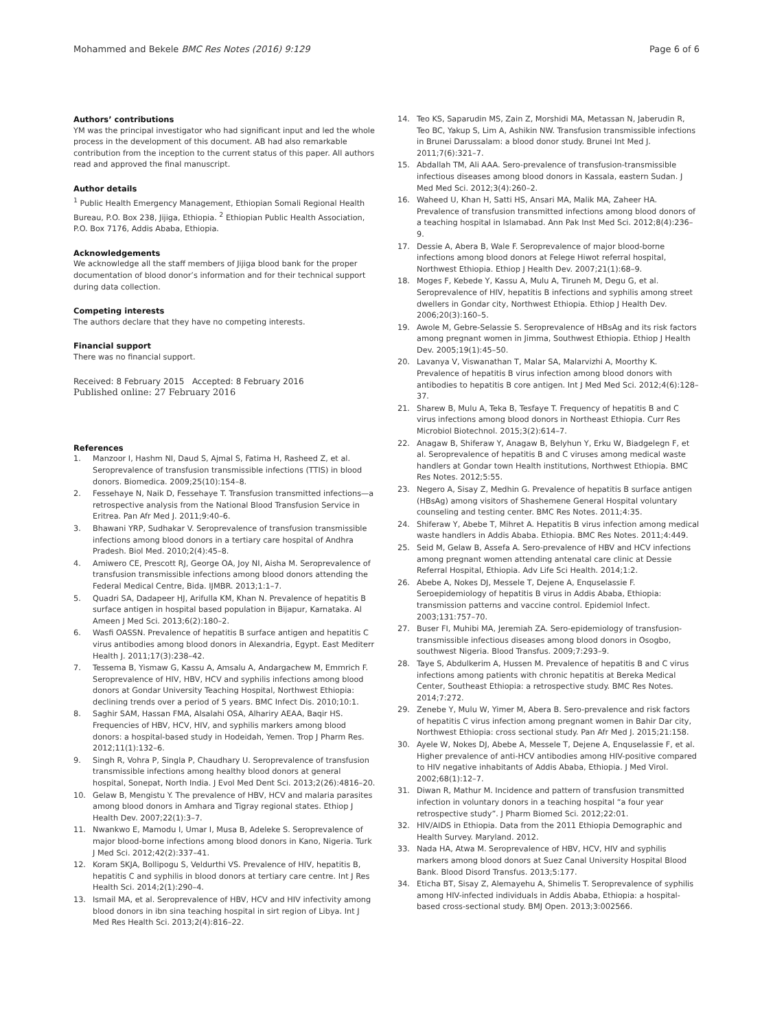Mohammed and Bekele BMC Res Notes (2016) 9:129
Page 6 of 6
Authors’ contributions
YM was the principal investigator who had significant input and led the whole process in the development of this document. AB had also remarkable contribution from the inception to the current status of this paper. All authors read and approved the final manuscript.
Author details
<sup>1</sup> Public Health Emergency Management, Ethiopian Somali Regional Health Bureau, P.O. Box 238, Jijiga, Ethiopia. <sup>2</sup> Ethiopian Public Health Association, P.O. Box 7176, Addis Ababa, Ethiopia.
Acknowledgements
We acknowledge all the staff members of Jijiga blood bank for the proper documentation of blood donor’s information and for their technical support during data collection.
Competing interests
The authors declare that they have no competing interests.
Financial support
There was no financial support.
Received: 8 February 2015 Accepted: 8 February 2016
Published online: 27 February 2016
References
1. Manzoor I, Hashm NI, Daud S, Ajmal S, Fatima H, Rasheed Z, et al. Seroprevalence of transfusion transmissible infections (TTIS) in blood donors. Biomedica. 2009;25(10):154–8.
2. Fessehaye N, Naik D, Fessehaye T. Transfusion transmitted infections—a retrospective analysis from the National Blood Transfusion Service in Eritrea. Pan Afr Med J. 2011;9:40–6.
3. Bhawani YRP, Sudhakar V. Seroprevalence of transfusion transmissible infections among blood donors in a tertiary care hospital of Andhra Pradesh. Biol Med. 2010;2(4):45–8.
4. Amiwero CE, Prescott RJ, George OA, Joy NI, Aisha M. Seroprevalence of transfusion transmissible infections among blood donors attending the Federal Medical Centre, Bida. IJMBR. 2013;1:1–7.
5. Quadri SA, Dadapeer HJ, Arifulla KM, Khan N. Prevalence of hepatitis B surface antigen in hospital based population in Bijapur, Karnataka. Al Ameen J Med Sci. 2013;6(2):180–2.
6. Wasfi OASSN. Prevalence of hepatitis B surface antigen and hepatitis C virus antibodies among blood donors in Alexandria, Egypt. East Mediterr Health J. 2011;17(3):238–42.
7. Tessema B, Yismaw G, Kassu A, Amsalu A, Andargachew M, Emmrich F. Seroprevalence of HIV, HBV, HCV and syphilis infections among blood donors at Gondar University Teaching Hospital, Northwest Ethiopia: declining trends over a period of 5 years. BMC Infect Dis. 2010;10:1.
8. Saghir SAM, Hassan FMA, Alsalahi OSA, Alhariry AEAA, Baqir HS. Frequencies of HBV, HCV, HIV, and syphilis markers among blood donors: a hospital-based study in Hodeidah, Yemen. Trop J Pharm Res. 2012;11(1):132–6.
9. Singh R, Vohra P, Singla P, Chaudhary U. Seroprevalence of transfusion transmissible infections among healthy blood donors at general hospital, Sonepat, North India. J Evol Med Dent Sci. 2013;2(26):4816–20.
10. Gelaw B, Mengistu Y. The prevalence of HBV, HCV and malaria parasites among blood donors in Amhara and Tigray regional states. Ethiop J Health Dev. 2007;22(1):3–7.
11. Nwankwo E, Mamodu I, Umar I, Musa B, Adeleke S. Seroprevalence of major blood-borne infections among blood donors in Kano, Nigeria. Turk J Med Sci. 2012;42(2):337–41.
12. Koram SKJA, Bollipogu S, Veldurthi VS. Prevalence of HIV, hepatitis B, hepatitis C and syphilis in blood donors at tertiary care centre. Int J Res Health Sci. 2014;2(1):290–4.
13. Ismail MA, et al. Seroprevalence of HBV, HCV and HIV infectivity among blood donors in ibn sina teaching hospital in sirt region of Libya. Int J Med Res Health Sci. 2013;2(4):816–22.
14. Teo KS, Saparudin MS, Zain Z, Morshidi MA, Metassan N, Jaberudin R, Teo BC, Yakup S, Lim A, Ashikin NW. Transfusion transmissible infections in Brunei Darussalam: a blood donor study. Brunei Int Med J. 2011;7(6):321–7.
15. Abdallah TM, Ali AAA. Sero-prevalence of transfusion-transmissible infectious diseases among blood donors in Kassala, eastern Sudan. J Med Med Sci. 2012;3(4):260–2.
16. Waheed U, Khan H, Satti HS, Ansari MA, Malik MA, Zaheer HA. Prevalence of transfusion transmitted infections among blood donors of a teaching hospital in Islamabad. Ann Pak Inst Med Sci. 2012;8(4):236–9.
17. Dessie A, Abera B, Wale F. Seroprevalence of major blood-borne infections among blood donors at Felege Hiwot referral hospital, Northwest Ethiopia. Ethiop J Health Dev. 2007;21(1):68–9.
18. Moges F, Kebede Y, Kassu A, Mulu A, Tiruneh M, Degu G, et al. Seroprevalence of HIV, hepatitis B infections and syphilis among street dwellers in Gondar city, Northwest Ethiopia. Ethiop J Health Dev. 2006;20(3):160–5.
19. Awole M, Gebre-Selassie S. Seroprevalence of HBsAg and its risk factors among pregnant women in Jimma, Southwest Ethiopia. Ethiop J Health Dev. 2005;19(1):45–50.
20. Lavanya V, Viswanathan T, Malar SA, Malarvizhi A, Moorthy K. Prevalence of hepatitis B virus infection among blood donors with antibodies to hepatitis B core antigen. Int J Med Med Sci. 2012;4(6):128–37.
21. Sharew B, Mulu A, Teka B, Tesfaye T. Frequency of hepatitis B and C virus infections among blood donors in Northeast Ethiopia. Curr Res Microbiol Biotechnol. 2015;3(2):614–7.
22. Anagaw B, Shiferaw Y, Anagaw B, Belyhun Y, Erku W, Biadgelegn F, et al. Seroprevalence of hepatitis B and C viruses among medical waste handlers at Gondar town Health institutions, Northwest Ethiopia. BMC Res Notes. 2012;5:55.
23. Negero A, Sisay Z, Medhin G. Prevalence of hepatitis B surface antigen (HBsAg) among visitors of Shashemene General Hospital voluntary counseling and testing center. BMC Res Notes. 2011;4:35.
24. Shiferaw Y, Abebe T, Mihret A. Hepatitis B virus infection among medical waste handlers in Addis Ababa. Ethiopia. BMC Res Notes. 2011;4:449.
25. Seid M, Gelaw B, Assefa A. Sero-prevalence of HBV and HCV infections among pregnant women attending antenatal care clinic at Dessie Referral Hospital, Ethiopia. Adv Life Sci Health. 2014;1:2.
26. Abebe A, Nokes DJ, Messele T, Dejene A, Enquselassie F. Seroepidemiology of hepatitis B virus in Addis Ababa, Ethiopia: transmission patterns and vaccine control. Epidemiol Infect. 2003;131:757–70.
27. Buser FI, Muhibi MA, Jeremiah ZA. Sero-epidemiology of transfusion-transmissible infectious diseases among blood donors in Osogbo, southwest Nigeria. Blood Transfus. 2009;7:293–9.
28. Taye S, Abdulkerim A, Hussen M. Prevalence of hepatitis B and C virus infections among patients with chronic hepatitis at Bereka Medical Center, Southeast Ethiopia: a retrospective study. BMC Res Notes. 2014;7:272.
29. Zenebe Y, Mulu W, Yimer M, Abera B. Sero-prevalence and risk factors of hepatitis C virus infection among pregnant women in Bahir Dar city, Northwest Ethiopia: cross sectional study. Pan Afr Med J. 2015;21:158.
30. Ayele W, Nokes DJ, Abebe A, Messele T, Dejene A, Enquselassie F, et al. Higher prevalence of anti-HCV antibodies among HIV-positive compared to HIV negative inhabitants of Addis Ababa, Ethiopia. J Med Virol. 2002;68(1):12–7.
31. Diwan R, Mathur M. Incidence and pattern of transfusion transmitted infection in voluntary donors in a teaching hospital “a four year retrospective study”. J Pharm Biomed Sci. 2012;22:01.
32. HIV/AIDS in Ethiopia. Data from the 2011 Ethiopia Demographic and Health Survey. Maryland. 2012.
33. Nada HA, Atwa M. Seroprevalence of HBV, HCV, HIV and syphilis markers among blood donors at Suez Canal University Hospital Blood Bank. Blood Disord Transfus. 2013;5:177.
34. Eticha BT, Sisay Z, Alemayehu A, Shimelis T. Seroprevalence of syphilis among HIV-infected individuals in Addis Ababa, Ethiopia: a hospital-based cross-sectional study. BMJ Open. 2013;3:002566.